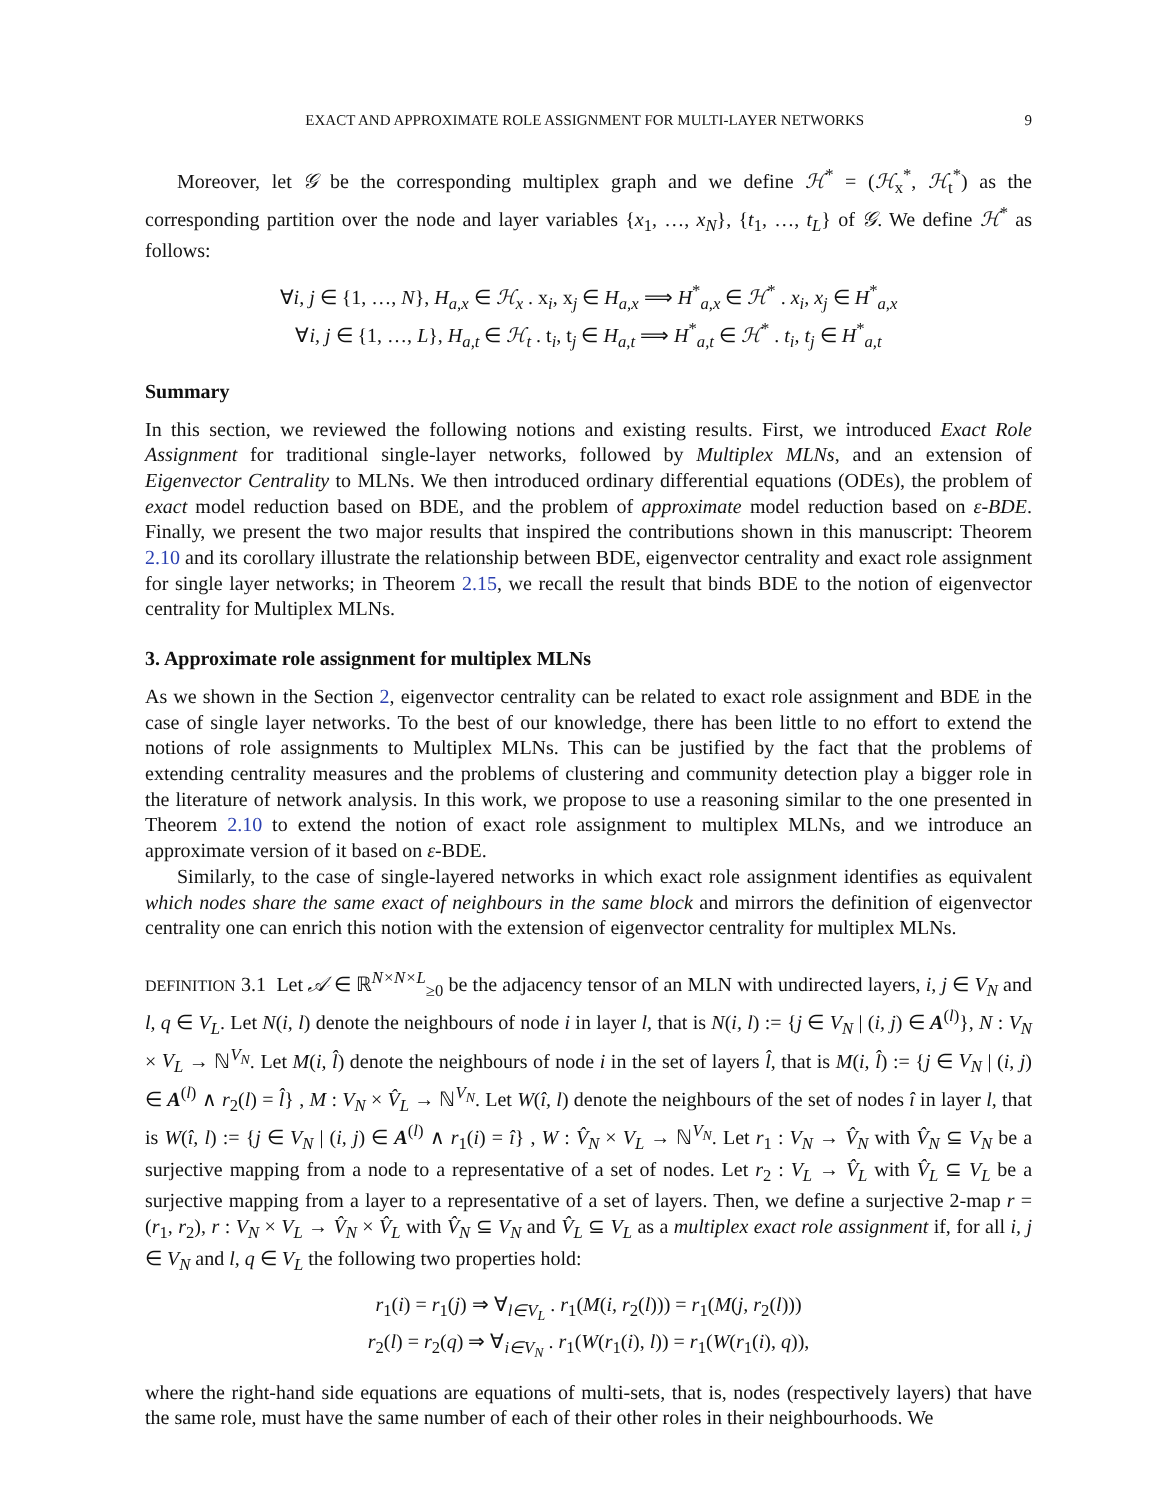EXACT AND APPROXIMATE ROLE ASSIGNMENT FOR MULTI-LAYER NETWORKS 9
Moreover, let 𝒢 be the corresponding multiplex graph and we define ℋ<sup>*</sup> = (ℋ<sub>x</sub><sup>*</sup>, ℋ<sub>t</sub><sup>*</sup>) as the corresponding partition over the node and layer variables {x<sub>1</sub>, …, x<sub>N</sub>}, {t<sub>1</sub>, …, t<sub>L</sub>} of 𝒢. We define ℋ<sup>*</sup> as follows:
∀i, j ∈ {1, …, N}, H<sub>a,x</sub> ∈ ℋ<sub>x</sub> . x<sub>i</sub>, x<sub>j</sub> ∈ H<sub>a,x</sub> ⟹ H<sup>*</sup><sub>a,x</sub> ∈ ℋ<sup>*</sup> . x<sub>i</sub>, x<sub>j</sub> ∈ H<sup>*</sup><sub>a,x</sub>
∀i, j ∈ {1, …, L}, H<sub>a,t</sub> ∈ ℋ<sub>t</sub> . t<sub>i</sub>, t<sub>j</sub> ∈ H<sub>a,t</sub> ⟹ H<sup>*</sup><sub>a,t</sub> ∈ ℋ<sup>*</sup> . t<sub>i</sub>, t<sub>j</sub> ∈ H<sup>*</sup><sub>a,t</sub>
Summary
In this section, we reviewed the following notions and existing results. First, we introduced Exact Role Assignment for traditional single-layer networks, followed by Multiplex MLNs, and an extension of Eigenvector Centrality to MLNs. We then introduced ordinary differential equations (ODEs), the problem of exact model reduction based on BDE, and the problem of approximate model reduction based on ε-BDE. Finally, we present the two major results that inspired the contributions shown in this manuscript: Theorem 2.10 and its corollary illustrate the relationship between BDE, eigenvector centrality and exact role assignment for single layer networks; in Theorem 2.15, we recall the result that binds BDE to the notion of eigenvector centrality for Multiplex MLNs.
3. Approximate role assignment for multiplex MLNs
As we shown in the Section 2, eigenvector centrality can be related to exact role assignment and BDE in the case of single layer networks. To the best of our knowledge, there has been little to no effort to extend the notions of role assignments to Multiplex MLNs. This can be justified by the fact that the problems of extending centrality measures and the problems of clustering and community detection play a bigger role in the literature of network analysis. In this work, we propose to use a reasoning similar to the one presented in Theorem 2.10 to extend the notion of exact role assignment to multiplex MLNs, and we introduce an approximate version of it based on ε-BDE.
Similarly, to the case of single-layered networks in which exact role assignment identifies as equivalent which nodes share the same exact of neighbours in the same block and mirrors the definition of eigenvector centrality one can enrich this notion with the extension of eigenvector centrality for multiplex MLNs.
DEFINITION 3.1 Let 𝒜 ∈ ℝ<sup>N×N×L</sup><sub>≥0</sub> be the adjacency tensor of an MLN with undirected layers, i, j ∈ V<sub>N</sub> and l, q ∈ V<sub>L</sub>. Let N(i, l) denote the neighbours of node i in layer l, that is N(i, l) := {j ∈ V<sub>N</sub> | (i, j) ∈ A<sup>(l)</sup>}, N : V<sub>N</sub> × V<sub>L</sub> → ℕ<sup>V<sub>N</sub></sup>. Let M(i, l̂) denote the neighbours of node i in the set of layers l̂, that is M(i, l̂) := {j ∈ V<sub>N</sub> | (i, j) ∈ A<sup>(l)</sup> ∧ r<sub>2</sub>(l) = l̂} , M : V<sub>N</sub> × V̂<sub>L</sub> → ℕ<sup>V<sub>N</sub></sup>. Let W(î, l) denote the neighbours of the set of nodes î in layer l, that is W(î, l) := {j ∈ V<sub>N</sub> | (i, j) ∈ A<sup>(l)</sup> ∧ r<sub>1</sub>(i) = î} , W : V̂<sub>N</sub> × V<sub>L</sub> → ℕ<sup>V<sub>N</sub></sup>. Let r<sub>1</sub> : V<sub>N</sub> → V̂<sub>N</sub> with V̂<sub>N</sub> ⊆ V<sub>N</sub> be a surjective mapping from a node to a representative of a set of nodes. Let r<sub>2</sub> : V<sub>L</sub> → V̂<sub>L</sub> with V̂<sub>L</sub> ⊆ V<sub>L</sub> be a surjective mapping from a layer to a representative of a set of layers. Then, we define a surjective 2-map r = (r<sub>1</sub>, r<sub>2</sub>), r : V<sub>N</sub> × V<sub>L</sub> → V̂<sub>N</sub> × V̂<sub>L</sub> with V̂<sub>N</sub> ⊆ V<sub>N</sub> and V̂<sub>L</sub> ⊆ V<sub>L</sub> as a multiplex exact role assignment if, for all i, j ∈ V<sub>N</sub> and l, q ∈ V<sub>L</sub> the following two properties hold:
r<sub>1</sub>(i) = r<sub>1</sub>(j) ⇒ ∀<sub>l∈V<sub>L</sub></sub> . r<sub>1</sub>(M(i, r<sub>2</sub>(l))) = r<sub>1</sub>(M(j, r<sub>2</sub>(l)))
r<sub>2</sub>(l) = r<sub>2</sub>(q) ⇒ ∀<sub>i∈V<sub>N</sub></sub> . r<sub>1</sub>(W(r<sub>1</sub>(i), l)) = r<sub>1</sub>(W(r<sub>1</sub>(i), q)),
where the right-hand side equations are equations of multi-sets, that is, nodes (respectively layers) that have the same role, must have the same number of each of their other roles in their neighbourhoods. We